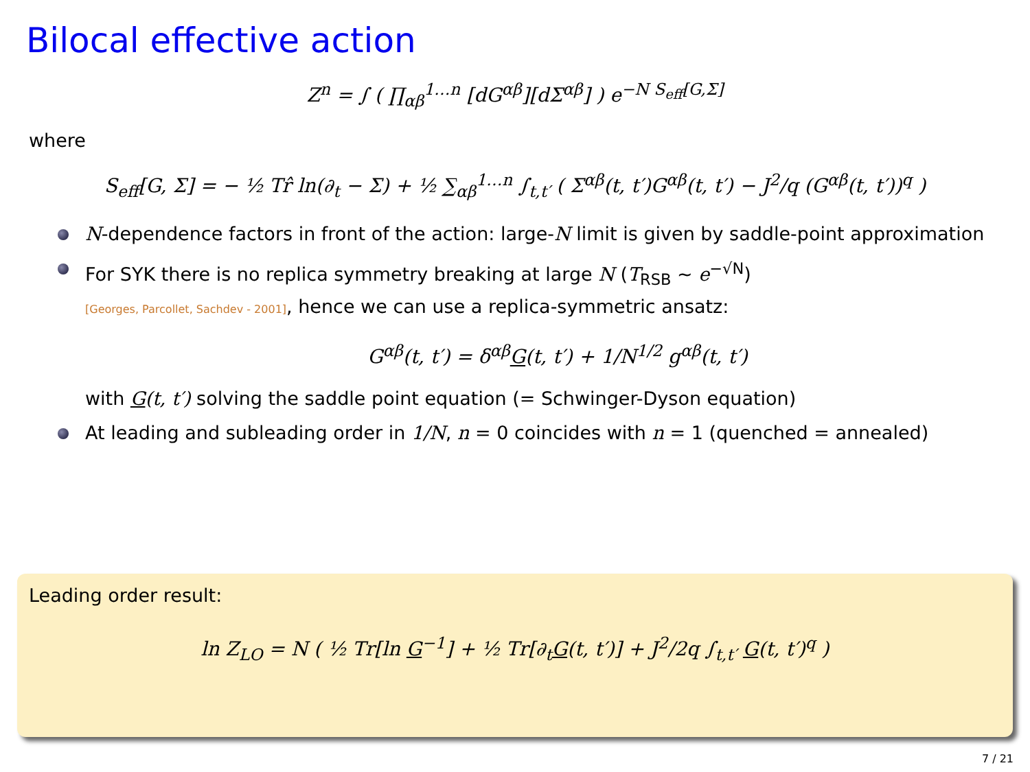Bilocal effective action
Z<sup>n</sup> = ∫ ( ∏<sub>αβ</sub><sup>1…n</sup> [dG<sup>αβ</sup>][dΣ<sup>αβ</sup>] ) e<sup>−N S<sub>eff</sub>[G,Σ]</sup>
where
S<sub>eff</sub>[G, Σ] = − ½ Tr̂ ln(∂<sub>t</sub> − Σ) + ½ ∑<sub>αβ</sub><sup>1…n</sup> ∫<sub>t,t′</sub> ( Σ<sup>αβ</sup>(t, t′)G<sup>αβ</sup>(t, t′) − J<sup>2</sup>/q (G<sup>αβ</sup>(t, t′))<sup>q</sup> )
N-dependence factors in front of the action: large-N limit is given by saddle-point approximation
For SYK there is no replica symmetry breaking at large N (T<sub>RSB</sub> ∼ e<sup>−√N</sup>)
[Georges, Parcollet, Sachdev - 2001], hence we can use a replica-symmetric ansatz:
G<sup>αβ</sup>(t, t′) = δ<sup>αβ</sup>G(t, t′) + 1/N<sup>1/2</sup> g<sup>αβ</sup>(t, t′)
with G(t, t′) solving the saddle point equation (= Schwinger-Dyson equation)
At leading and subleading order in 1/N, n = 0 coincides with n = 1 (quenched = annealed)
Leading order result:
ln Z<sub>LO</sub> = N ( ½ Tr[ln G<sup>−1</sup>] + ½ Tr[∂<sub>t</sub>G(t, t′)] + J<sup>2</sup>/2q ∫<sub>t,t′</sub> G(t, t′)<sup>q</sup> )
7 / 21